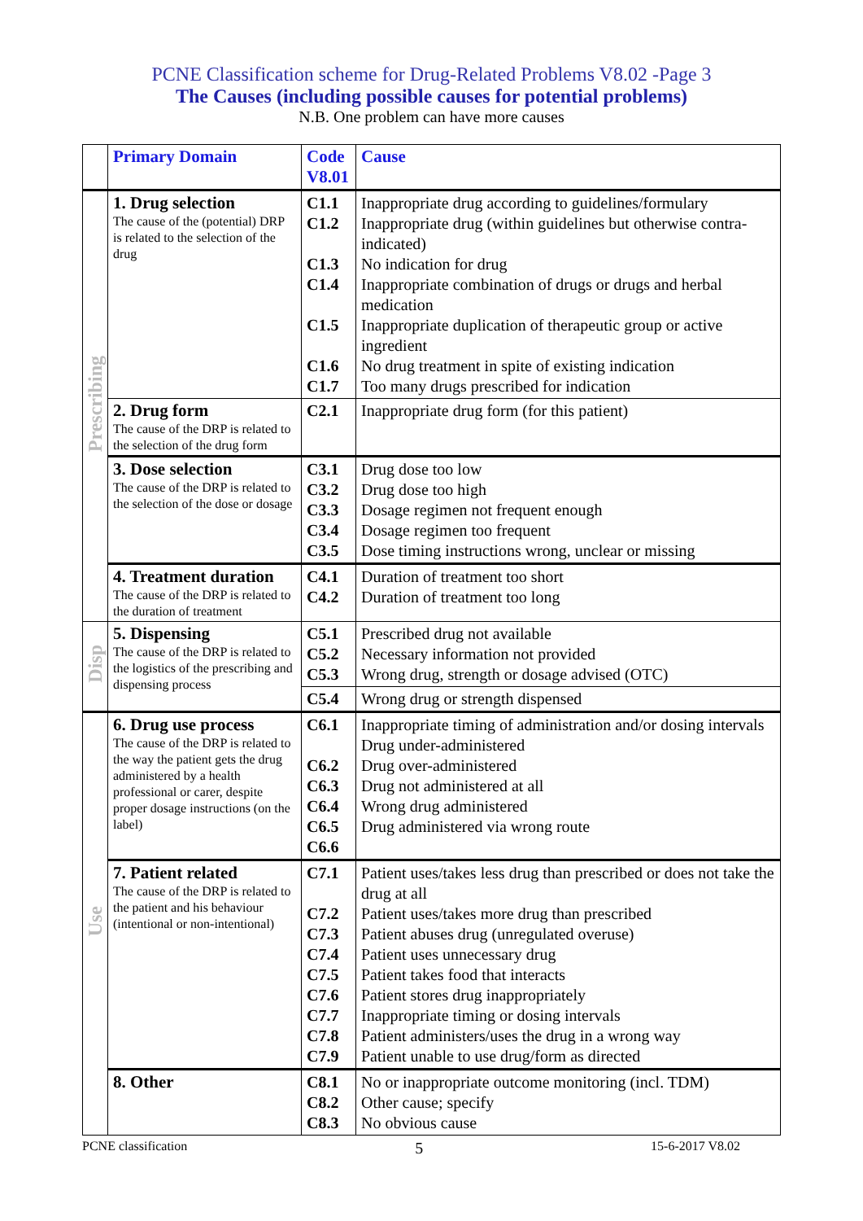PCNE Classification scheme for Drug-Related Problems V8.02 -Page 3
The Causes (including possible causes for potential problems)
N.B. One problem can have more causes
| | Primary Domain | Code V8.01 | Cause |
| --- | --- | --- | --- |
| Prescribing | 1. Drug selection The cause of the (potential) DRP is related to the selection of the drug | C1.1 C1.2 C1.3 C1.4 C1.5 C1.6 C1.7 | Inappropriate drug according to guidelines/formulary Inappropriate drug (within guidelines but otherwise contra-indicated) No indication for drug Inappropriate combination of drugs or drugs and herbal medication Inappropriate duplication of therapeutic group or active ingredient No drug treatment in spite of existing indication Too many drugs prescribed for indication |
| | 2. Drug form The cause of the DRP is related to the selection of the drug form | C2.1 | Inappropriate drug form (for this patient) |
| | 3. Dose selection The cause of the DRP is related to the selection of the dose or dosage | C3.1 C3.2 C3.3 C3.4 C3.5 | Drug dose too low Drug dose too high Dosage regimen not frequent enough Dosage regimen too frequent Dose timing instructions wrong, unclear or missing |
| | 4. Treatment duration The cause of the DRP is related to the duration of treatment | C4.1 C4.2 | Duration of treatment too short Duration of treatment too long |
| Disp | 5. Dispensing The cause of the DRP is related to the logistics of the prescribing and dispensing process | C5.1 C5.2 C5.3 | Prescribed drug not available Necessary information not provided Wrong drug, strength or dosage advised (OTC) |
| | | C5.4 | Wrong drug or strength dispensed |
| Use | 6. Drug use process The cause of the DRP is related to the way the patient gets the drug administered by a health professional or carer, despite proper dosage instructions (on the label) | C6.1 C6.2 C6.3 C6.4 C6.5 C6.6 | Inappropriate timing of administration and/or dosing intervals Drug under-administered Drug over-administered Drug not administered at all Wrong drug administered Drug administered via wrong route |
| | 7. Patient related The cause of the DRP is related to the patient and his behaviour (intentional or non-intentional) | C7.1 C7.2 C7.3 C7.4 C7.5 C7.6 C7.7 C7.8 C7.9 | Patient uses/takes less drug than prescribed or does not take the drug at all Patient uses/takes more drug than prescribed Patient abuses drug (unregulated overuse) Patient uses unnecessary drug Patient takes food that interacts Patient stores drug inappropriately Inappropriate timing or dosing intervals Patient administers/uses the drug in a wrong way Patient unable to use drug/form as directed |
| | 8. Other | C8.1 C8.2 C8.3 | No or inappropriate outcome monitoring (incl. TDM) Other cause; specify No obvious cause |
PCNE classification 5 15-6-2017 V8.02